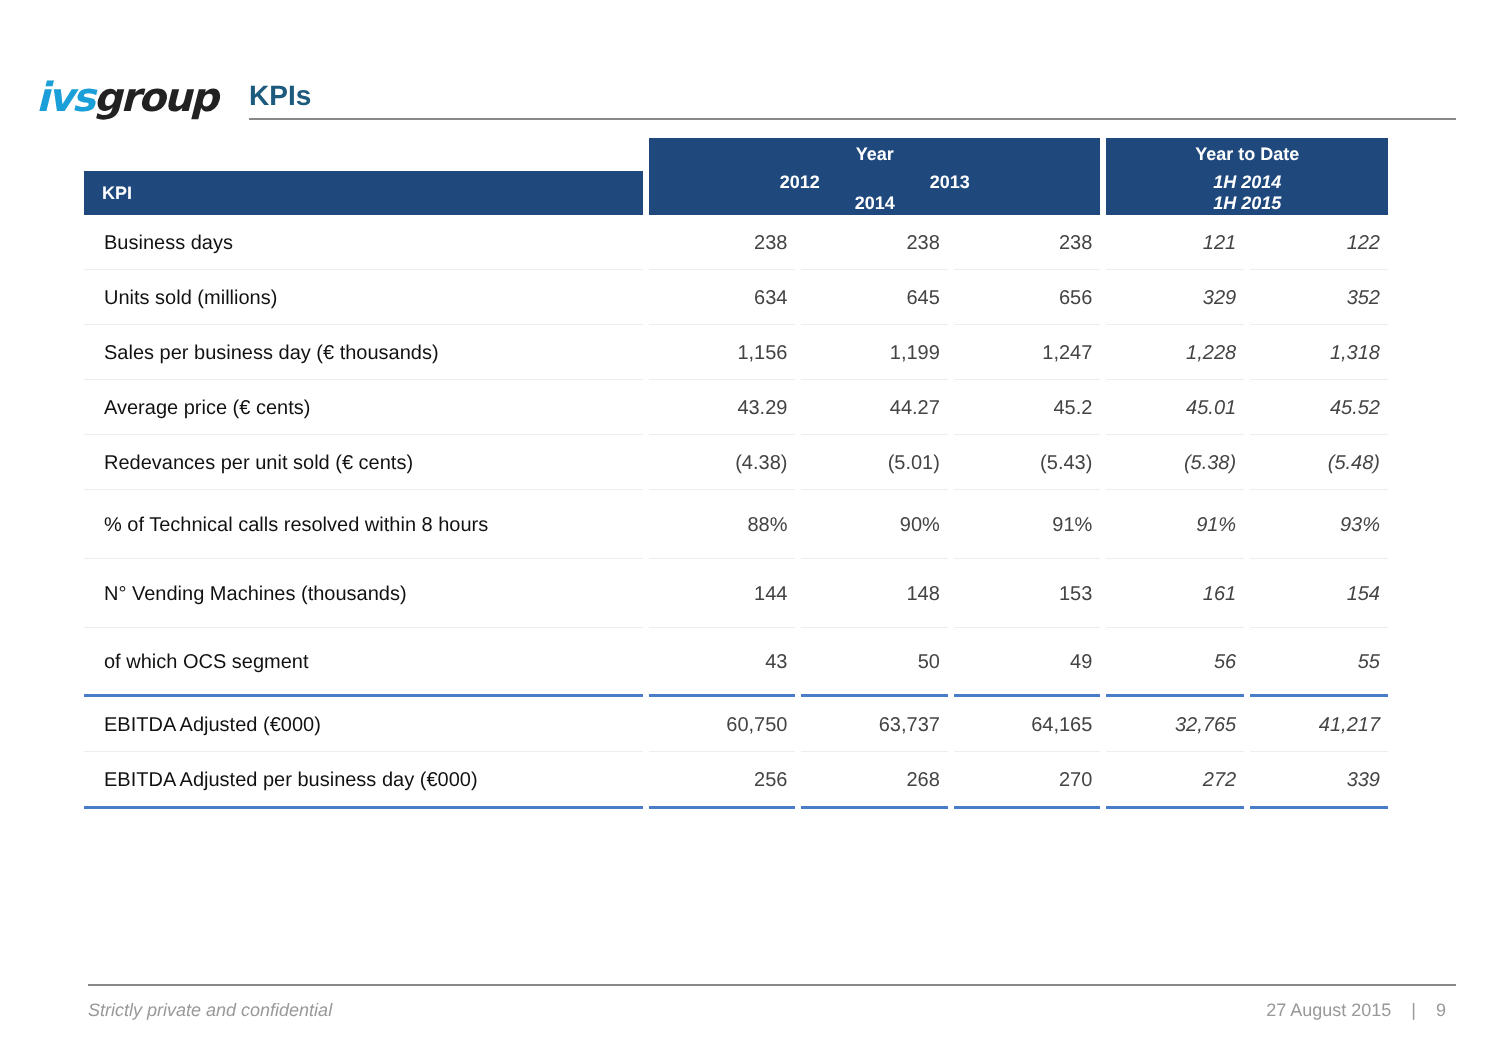ivs group
KPIs
| | Year | | | Year to Date | |
| --- | --- | --- | --- | --- | --- |
| KPI | 2012 2013 2014 | | | 1H 2014 1H 2015 | |
| Business days | 238 | 238 | 238 | 121 | 122 |
| Units sold (millions) | 634 | 645 | 656 | 329 | 352 |
| Sales per business day (€ thousands) | 1,156 | 1,199 | 1,247 | 1,228 | 1,318 |
| Average price (€ cents) | 43.29 | 44.27 | 45.2 | 45.01 | 45.52 |
| Redevances per unit sold (€ cents) | (4.38) | (5.01) | (5.43) | (5.38) | (5.48) |
| % of Technical calls resolved within 8 hours | 88% | 90% | 91% | 91% | 93% |
| N° Vending Machines (thousands) | 144 | 148 | 153 | 161 | 154 |
| of which OCS segment | 43 | 50 | 49 | 56 | 55 |
| EBITDA Adjusted (€000) | 60,750 | 63,737 | 64,165 | 32,765 | 41,217 |
| EBITDA Adjusted per business day (€000) | 256 | 268 | 270 | 272 | 339 |
Strictly private and confidential 27 August 2015 | 9